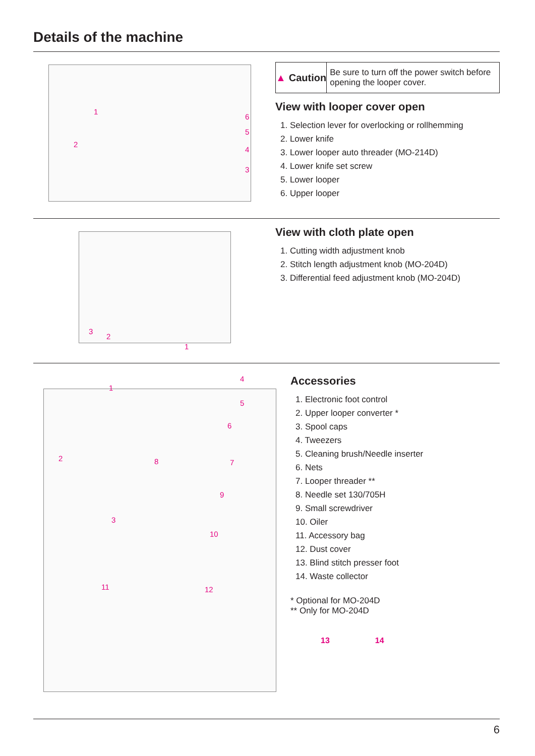Details of the machine
1
2
6
5
4
3
▲ Caution
Be sure to turn off the power switch before opening the looper cover.
View with looper cover open
1. Selection lever for overlocking or rollhemming
2. Lower knife
3. Lower looper auto threader (MO-214D)
4. Lower knife set screw
5. Lower looper
6. Upper looper
3
2
1
View with cloth plate open
1. Cutting width adjustment knob
2. Stitch length adjustment knob (MO-204D)
3. Differential feed adjustment knob (MO-204D)
1
4
5
6
2 8 7
9
3
10
11 12
Accessories
1. Electronic foot control
2. Upper looper converter *
3. Spool caps
4. Tweezers
5. Cleaning brush/Needle inserter
6. Nets
7. Looper threader **
8. Needle set 130/705H
9. Small screwdriver
10. Oiler
11. Accessory bag
12. Dust cover
13. Blind stitch presser foot
14. Waste collector
* Optional for MO-204D
** Only for MO-204D
13 14
6